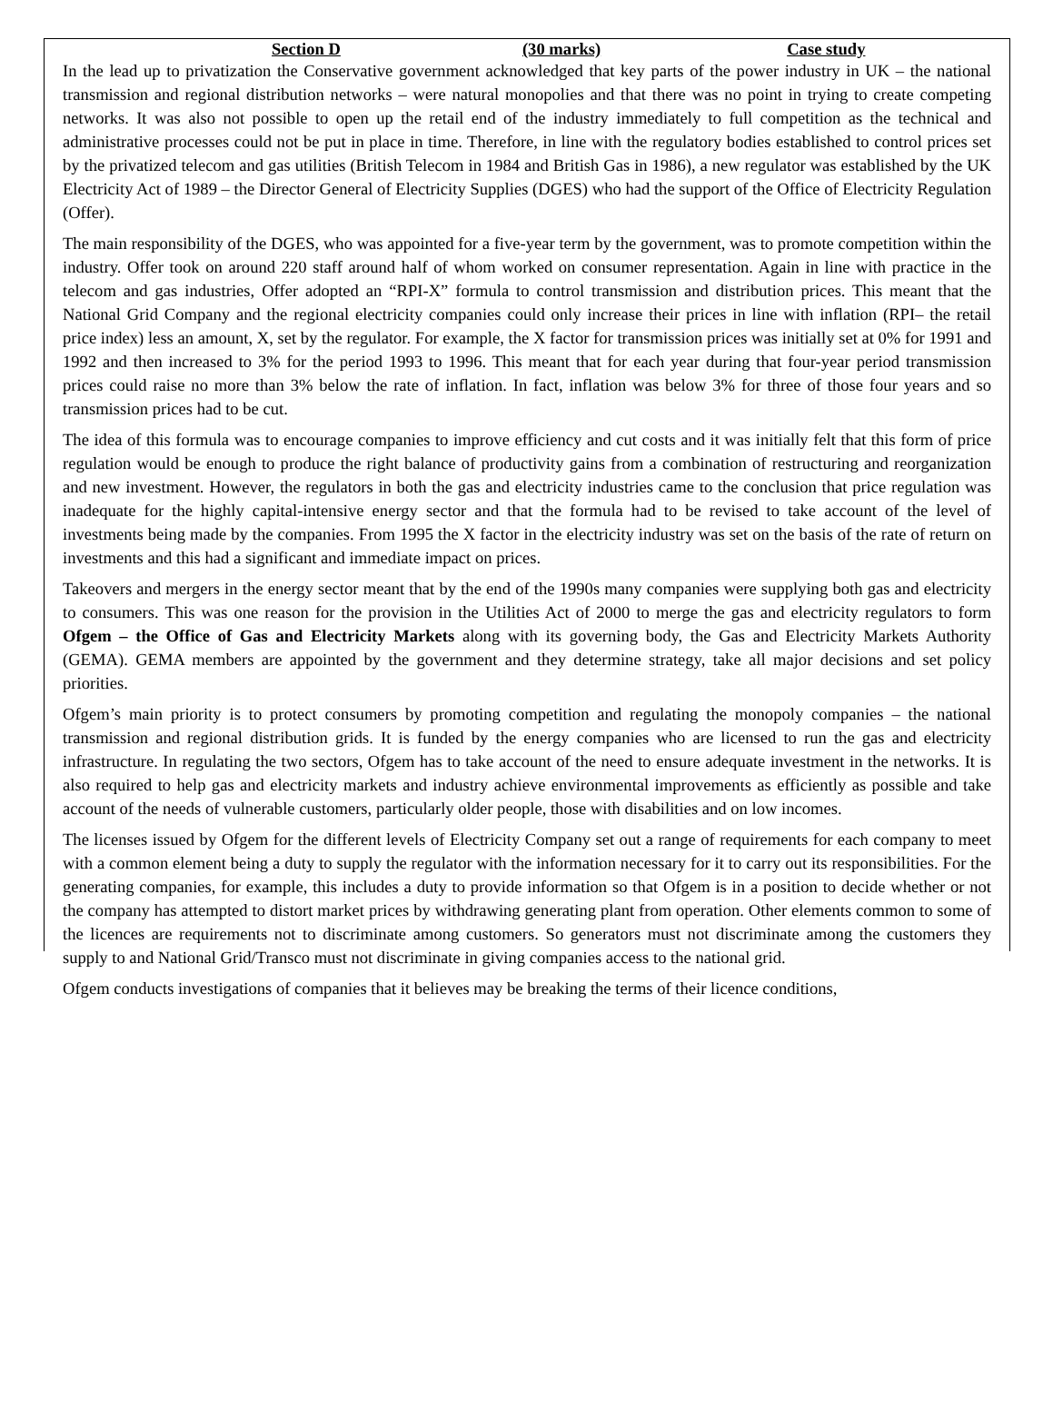Section D (30 marks) Case study
In the lead up to privatization the Conservative government acknowledged that key parts of the power industry in UK – the national transmission and regional distribution networks – were natural monopolies and that there was no point in trying to create competing networks. It was also not possible to open up the retail end of the industry immediately to full competition as the technical and administrative processes could not be put in place in time. Therefore, in line with the regulatory bodies established to control prices set by the privatized telecom and gas utilities (British Telecom in 1984 and British Gas in 1986), a new regulator was established by the UK Electricity Act of 1989 – the Director General of Electricity Supplies (DGES) who had the support of the Office of Electricity Regulation (Offer).
The main responsibility of the DGES, who was appointed for a five-year term by the government, was to promote competition within the industry. Offer took on around 220 staff around half of whom worked on consumer representation. Again in line with practice in the telecom and gas industries, Offer adopted an “RPI-X” formula to control transmission and distribution prices. This meant that the National Grid Company and the regional electricity companies could only increase their prices in line with inflation (RPI– the retail price index) less an amount, X, set by the regulator. For example, the X factor for transmission prices was initially set at 0% for 1991 and 1992 and then increased to 3% for the period 1993 to 1996. This meant that for each year during that four-year period transmission prices could raise no more than 3% below the rate of inflation. In fact, inflation was below 3% for three of those four years and so transmission prices had to be cut.
The idea of this formula was to encourage companies to improve efficiency and cut costs and it was initially felt that this form of price regulation would be enough to produce the right balance of productivity gains from a combination of restructuring and reorganization and new investment. However, the regulators in both the gas and electricity industries came to the conclusion that price regulation was inadequate for the highly capital-intensive energy sector and that the formula had to be revised to take account of the level of investments being made by the companies. From 1995 the X factor in the electricity industry was set on the basis of the rate of return on investments and this had a significant and immediate impact on prices.
Takeovers and mergers in the energy sector meant that by the end of the 1990s many companies were supplying both gas and electricity to consumers. This was one reason for the provision in the Utilities Act of 2000 to merge the gas and electricity regulators to form Ofgem – the Office of Gas and Electricity Markets along with its governing body, the Gas and Electricity Markets Authority (GEMA). GEMA members are appointed by the government and they determine strategy, take all major decisions and set policy priorities.
Ofgem’s main priority is to protect consumers by promoting competition and regulating the monopoly companies – the national transmission and regional distribution grids. It is funded by the energy companies who are licensed to run the gas and electricity infrastructure. In regulating the two sectors, Ofgem has to take account of the need to ensure adequate investment in the networks. It is also required to help gas and electricity markets and industry achieve environmental improvements as efficiently as possible and take account of the needs of vulnerable customers, particularly older people, those with disabilities and on low incomes.
The licenses issued by Ofgem for the different levels of Electricity Company set out a range of requirements for each company to meet with a common element being a duty to supply the regulator with the information necessary for it to carry out its responsibilities. For the generating companies, for example, this includes a duty to provide information so that Ofgem is in a position to decide whether or not the company has attempted to distort market prices by withdrawing generating plant from operation. Other elements common to some of the licences are requirements not to discriminate among customers. So generators must not discriminate among the customers they supply to and National Grid/Transco must not discriminate in giving companies access to the national grid.
Ofgem conducts investigations of companies that it believes may be breaking the terms of their licence conditions,